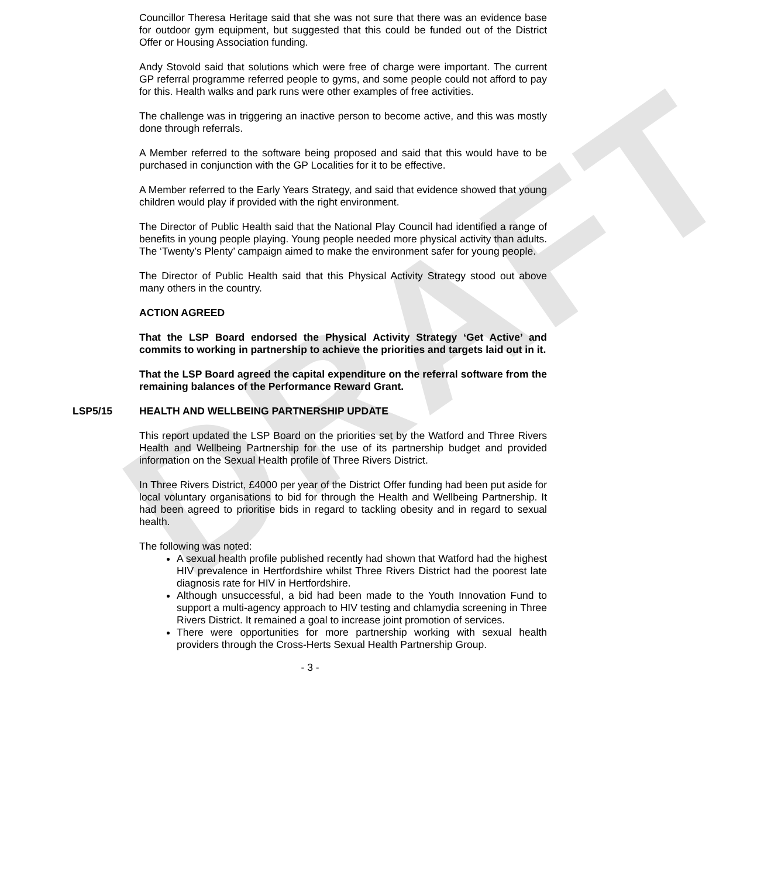DRAFT
Councillor Theresa Heritage said that she was not sure that there was an evidence base for outdoor gym equipment, but suggested that this could be funded out of the District Offer or Housing Association funding.
Andy Stovold said that solutions which were free of charge were important. The current GP referral programme referred people to gyms, and some people could not afford to pay for this. Health walks and park runs were other examples of free activities.
The challenge was in triggering an inactive person to become active, and this was mostly done through referrals.
A Member referred to the software being proposed and said that this would have to be purchased in conjunction with the GP Localities for it to be effective.
A Member referred to the Early Years Strategy, and said that evidence showed that young children would play if provided with the right environment.
The Director of Public Health said that the National Play Council had identified a range of benefits in young people playing. Young people needed more physical activity than adults. The ‘Twenty’s Plenty’ campaign aimed to make the environment safer for young people.
The Director of Public Health said that this Physical Activity Strategy stood out above many others in the country.
ACTION AGREED
That the LSP Board endorsed the Physical Activity Strategy ‘Get Active’ and commits to working in partnership to achieve the priorities and targets laid out in it.
That the LSP Board agreed the capital expenditure on the referral software from the remaining balances of the Performance Reward Grant.
LSP5/15 HEALTH AND WELLBEING PARTNERSHIP UPDATE
This report updated the LSP Board on the priorities set by the Watford and Three Rivers Health and Wellbeing Partnership for the use of its partnership budget and provided information on the Sexual Health profile of Three Rivers District.
In Three Rivers District, £4000 per year of the District Offer funding had been put aside for local voluntary organisations to bid for through the Health and Wellbeing Partnership. It had been agreed to prioritise bids in regard to tackling obesity and in regard to sexual health.
The following was noted:
A sexual health profile published recently had shown that Watford had the highest HIV prevalence in Hertfordshire whilst Three Rivers District had the poorest late diagnosis rate for HIV in Hertfordshire.
Although unsuccessful, a bid had been made to the Youth Innovation Fund to support a multi-agency approach to HIV testing and chlamydia screening in Three Rivers District. It remained a goal to increase joint promotion of services.
There were opportunities for more partnership working with sexual health providers through the Cross-Herts Sexual Health Partnership Group.
- 3 -